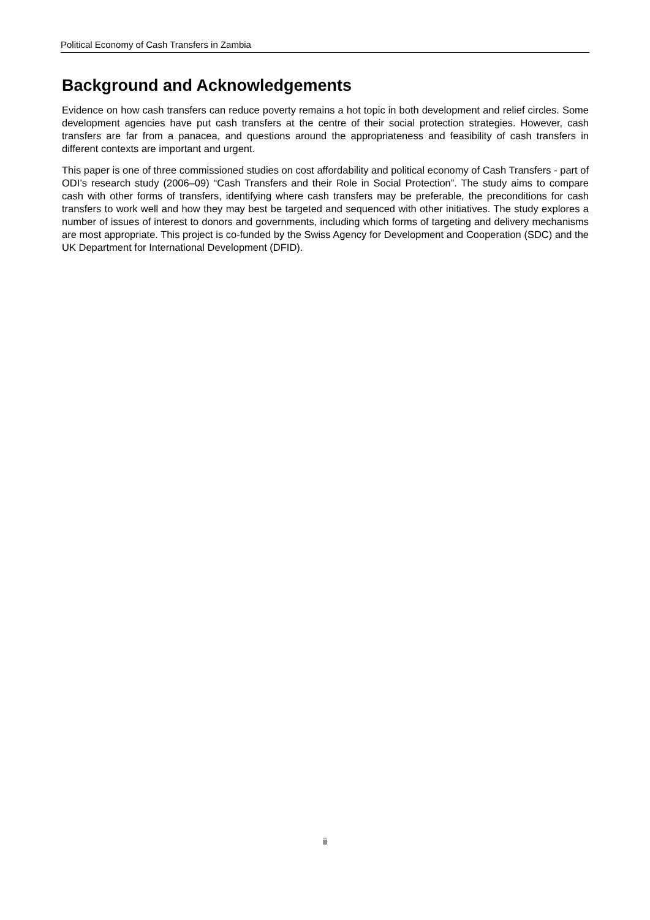Political Economy of Cash Transfers in Zambia
Background and Acknowledgements
Evidence on how cash transfers can reduce poverty remains a hot topic in both development and relief circles. Some development agencies have put cash transfers at the centre of their social protection strategies. However, cash transfers are far from a panacea, and questions around the appropriateness and feasibility of cash transfers in different contexts are important and urgent.
This paper is one of three commissioned studies on cost affordability and political economy of Cash Transfers - part of ODI’s research study (2006–09) “Cash Transfers and their Role in Social Protection”. The study aims to compare cash with other forms of transfers, identifying where cash transfers may be preferable, the preconditions for cash transfers to work well and how they may best be targeted and sequenced with other initiatives. The study explores a number of issues of interest to donors and governments, including which forms of targeting and delivery mechanisms are most appropriate. This project is co-funded by the Swiss Agency for Development and Cooperation (SDC) and the UK Department for International Development (DFID).
ii